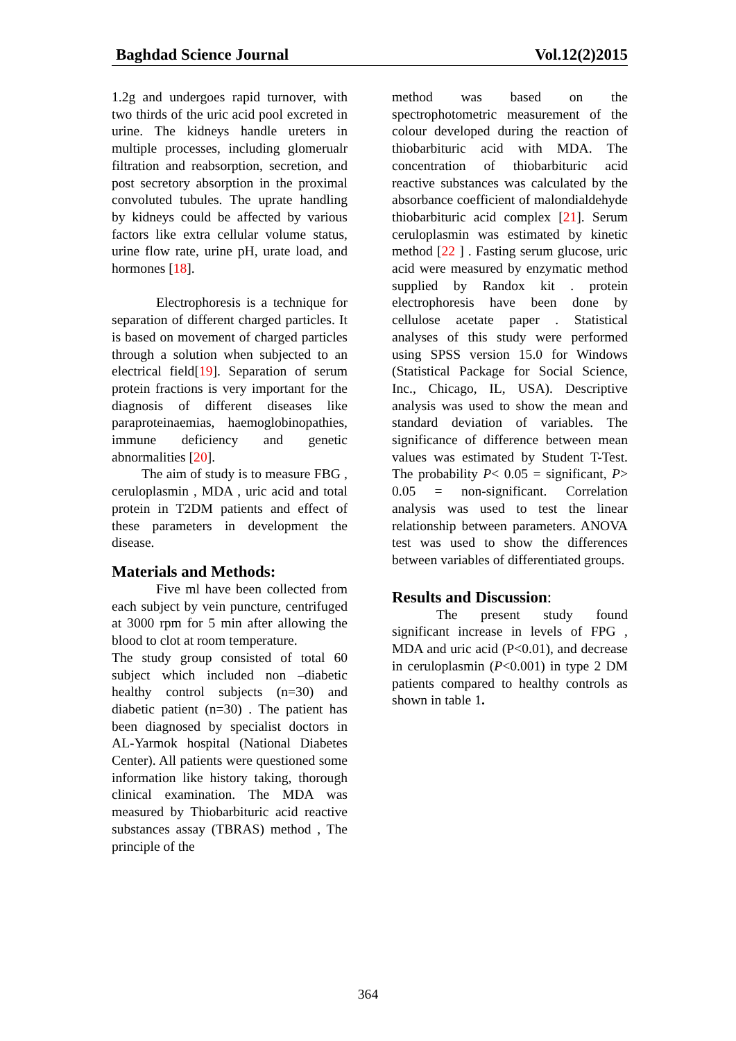Baghdad Science Journal Vol.12(2)2015
1.2g and undergoes rapid turnover, with two thirds of the uric acid pool excreted in urine. The kidneys handle ureters in multiple processes, including glomerualr filtration and reabsorption, secretion, and post secretory absorption in the proximal convoluted tubules. The uprate handling by kidneys could be affected by various factors like extra cellular volume status, urine flow rate, urine pH, urate load, and hormones [18].
Electrophoresis is a technique for separation of different charged particles. It is based on movement of charged particles through a solution when subjected to an electrical field[19]. Separation of serum protein fractions is very important for the diagnosis of different diseases like paraproteinaemias, haemoglobinopathies, immune deficiency and genetic abnormalities [20].
The aim of study is to measure FBG , ceruloplasmin , MDA , uric acid and total protein in T2DM patients and effect of these parameters in development the disease.
Materials and Methods:
Five ml have been collected from each subject by vein puncture, centrifuged at 3000 rpm for 5 min after allowing the blood to clot at room temperature.
The study group consisted of total 60 subject which included non –diabetic healthy control subjects (n=30) and diabetic patient (n=30) . The patient has been diagnosed by specialist doctors in AL-Yarmok hospital (National Diabetes Center). All patients were questioned some information like history taking, thorough clinical examination. The MDA was measured by Thiobarbituric acid reactive substances assay (TBRAS) method , The principle of the
method was based on the spectrophotometric measurement of the colour developed during the reaction of thiobarbituric acid with MDA. The concentration of thiobarbituric acid reactive substances was calculated by the absorbance coefficient of malondialdehyde thiobarbituric acid complex [21]. Serum ceruloplasmin was estimated by kinetic method [22 ] . Fasting serum glucose, uric acid were measured by enzymatic method supplied by Randox kit . protein electrophoresis have been done by cellulose acetate paper . Statistical analyses of this study were performed using SPSS version 15.0 for Windows (Statistical Package for Social Science, Inc., Chicago, IL, USA). Descriptive analysis was used to show the mean and standard deviation of variables. The significance of difference between mean values was estimated by Student T-Test. The probability P< 0.05 = significant, P> 0.05 = non-significant. Correlation analysis was used to test the linear relationship between parameters. ANOVA test was used to show the differences between variables of differentiated groups.
Results and Discussion:
The present study found significant increase in levels of FPG , MDA and uric acid (P<0.01), and decrease in ceruloplasmin (P<0.001) in type 2 DM patients compared to healthy controls as shown in table 1.
364